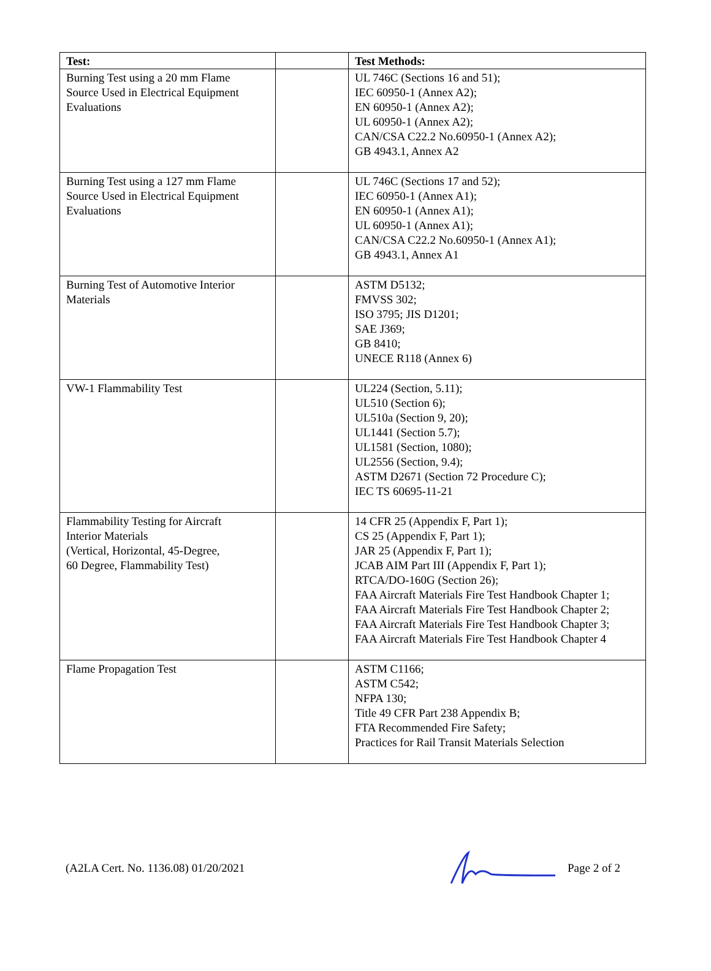| Test: | | Test Methods: |
| --- | --- | --- |
| Burning Test using a 20 mm Flame Source Used in Electrical Equipment Evaluations | | UL 746C (Sections 16 and 51); IEC 60950-1 (Annex A2); EN 60950-1 (Annex A2); UL 60950-1 (Annex A2); CAN/CSA C22.2 No.60950-1 (Annex A2); GB 4943.1, Annex A2 |
| Burning Test using a 127 mm Flame Source Used in Electrical Equipment Evaluations | | UL 746C (Sections 17 and 52); IEC 60950-1 (Annex A1); EN 60950-1 (Annex A1); UL 60950-1 (Annex A1); CAN/CSA C22.2 No.60950-1 (Annex A1); GB 4943.1, Annex A1 |
| Burning Test of Automotive Interior Materials | | ASTM D5132; FMVSS 302; ISO 3795; JIS D1201; SAE J369; GB 8410; UNECE R118 (Annex 6) |
| VW-1 Flammability Test | | UL224 (Section, 5.11); UL510 (Section 6); UL510a (Section 9, 20); UL1441 (Section 5.7); UL1581 (Section, 1080); UL2556 (Section, 9.4); ASTM D2671 (Section 72 Procedure C); IEC TS 60695-11-21 |
| Flammability Testing for Aircraft Interior Materials (Vertical, Horizontal, 45-Degree, 60 Degree, Flammability Test) | | 14 CFR 25 (Appendix F, Part 1); CS 25 (Appendix F, Part 1); JAR 25 (Appendix F, Part 1); JCAB AIM Part III (Appendix F, Part 1); RTCA/DO-160G (Section 26); FAA Aircraft Materials Fire Test Handbook Chapter 1; FAA Aircraft Materials Fire Test Handbook Chapter 2; FAA Aircraft Materials Fire Test Handbook Chapter 3; FAA Aircraft Materials Fire Test Handbook Chapter 4 |
| Flame Propagation Test | | ASTM C1166; ASTM C542; NFPA 130; Title 49 CFR Part 238 Appendix B; FTA Recommended Fire Safety; Practices for Rail Transit Materials Selection |
(A2LA Cert. No. 1136.08) 01/20/2021 Page 2 of 2